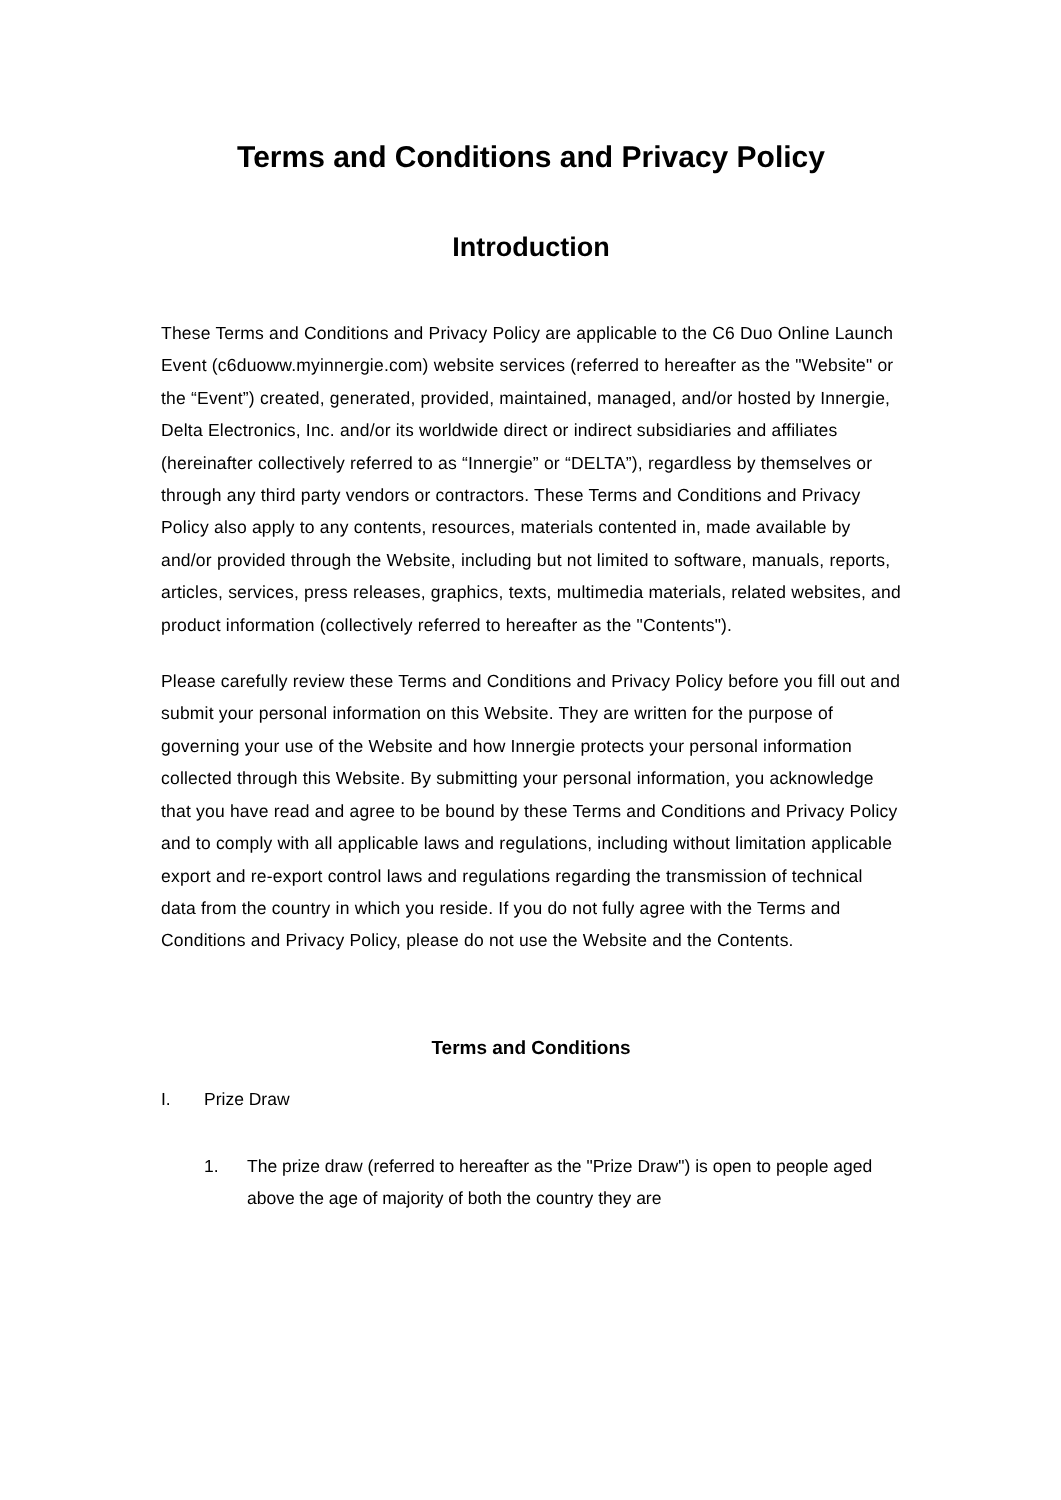Terms and Conditions and Privacy Policy
Introduction
These Terms and Conditions and Privacy Policy are applicable to the C6 Duo Online Launch Event (c6duoww.myinnergie.com) website services (referred to hereafter as the "Website" or the “Event”) created, generated, provided, maintained, managed, and/or hosted by Innergie, Delta Electronics, Inc. and/or its worldwide direct or indirect subsidiaries and affiliates (hereinafter collectively referred to as “Innergie” or “DELTA”), regardless by themselves or through any third party vendors or contractors. These Terms and Conditions and Privacy Policy also apply to any contents, resources, materials contented in, made available by and/or provided through the Website, including but not limited to software, manuals, reports, articles, services, press releases, graphics, texts, multimedia materials, related websites, and product information (collectively referred to hereafter as the "Contents").
Please carefully review these Terms and Conditions and Privacy Policy before you fill out and submit your personal information on this Website. They are written for the purpose of governing your use of the Website and how Innergie protects your personal information collected through this Website. By submitting your personal information, you acknowledge that you have read and agree to be bound by these Terms and Conditions and Privacy Policy and to comply with all applicable laws and regulations, including without limitation applicable export and re-export control laws and regulations regarding the transmission of technical data from the country in which you reside. If you do not fully agree with the Terms and Conditions and Privacy Policy, please do not use the Website and the Contents.
Terms and Conditions
I. Prize Draw
1. The prize draw (referred to hereafter as the "Prize Draw") is open to people aged above the age of majority of both the country they are